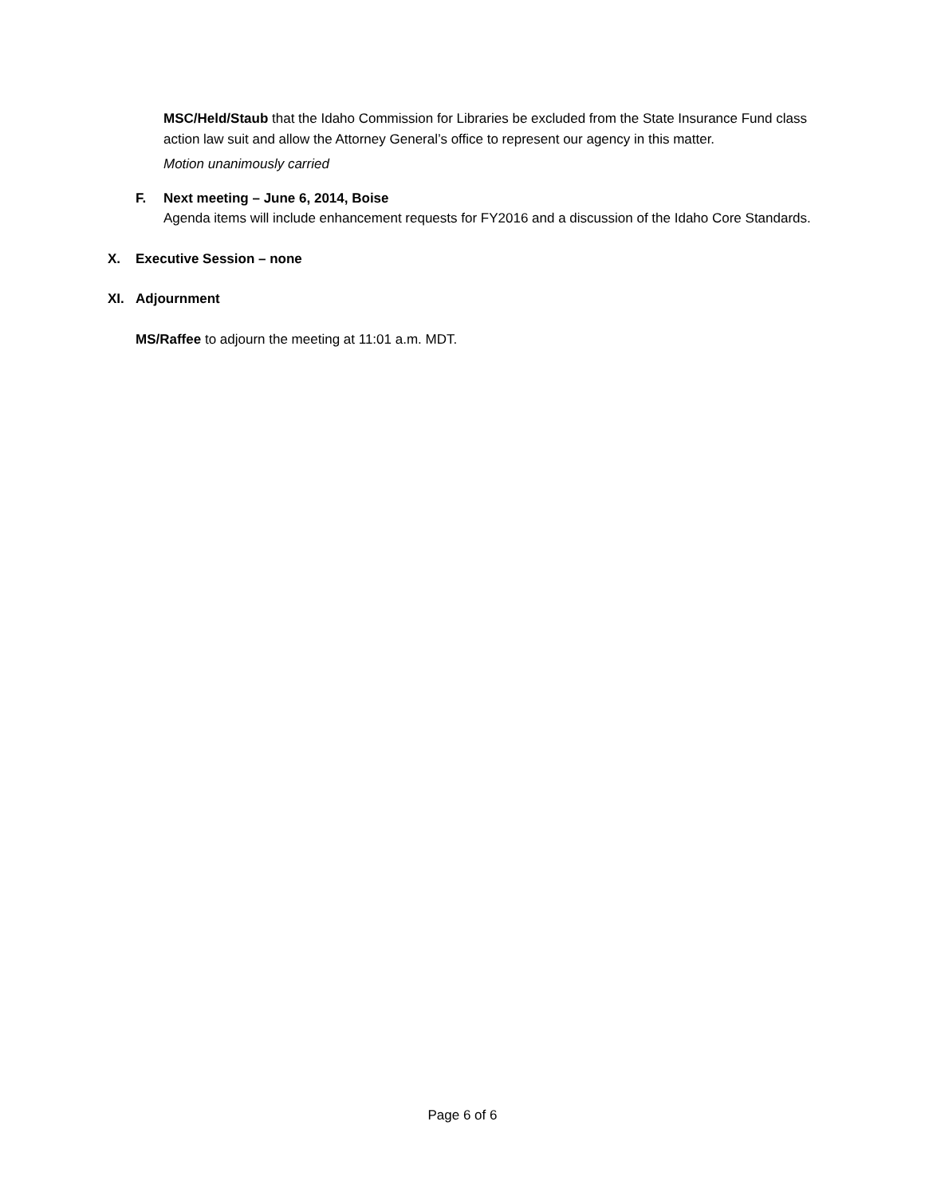MSC/Held/Staub that the Idaho Commission for Libraries be excluded from the State Insurance Fund class action law suit and allow the Attorney General’s office to represent our agency in this matter.
Motion unanimously carried
F. Next meeting – June 6, 2014, Boise
Agenda items will include enhancement requests for FY2016 and a discussion of the Idaho Core Standards.
X. Executive Session – none
XI. Adjournment
MS/Raffee to adjourn the meeting at 11:01 a.m. MDT.
Page 6 of 6